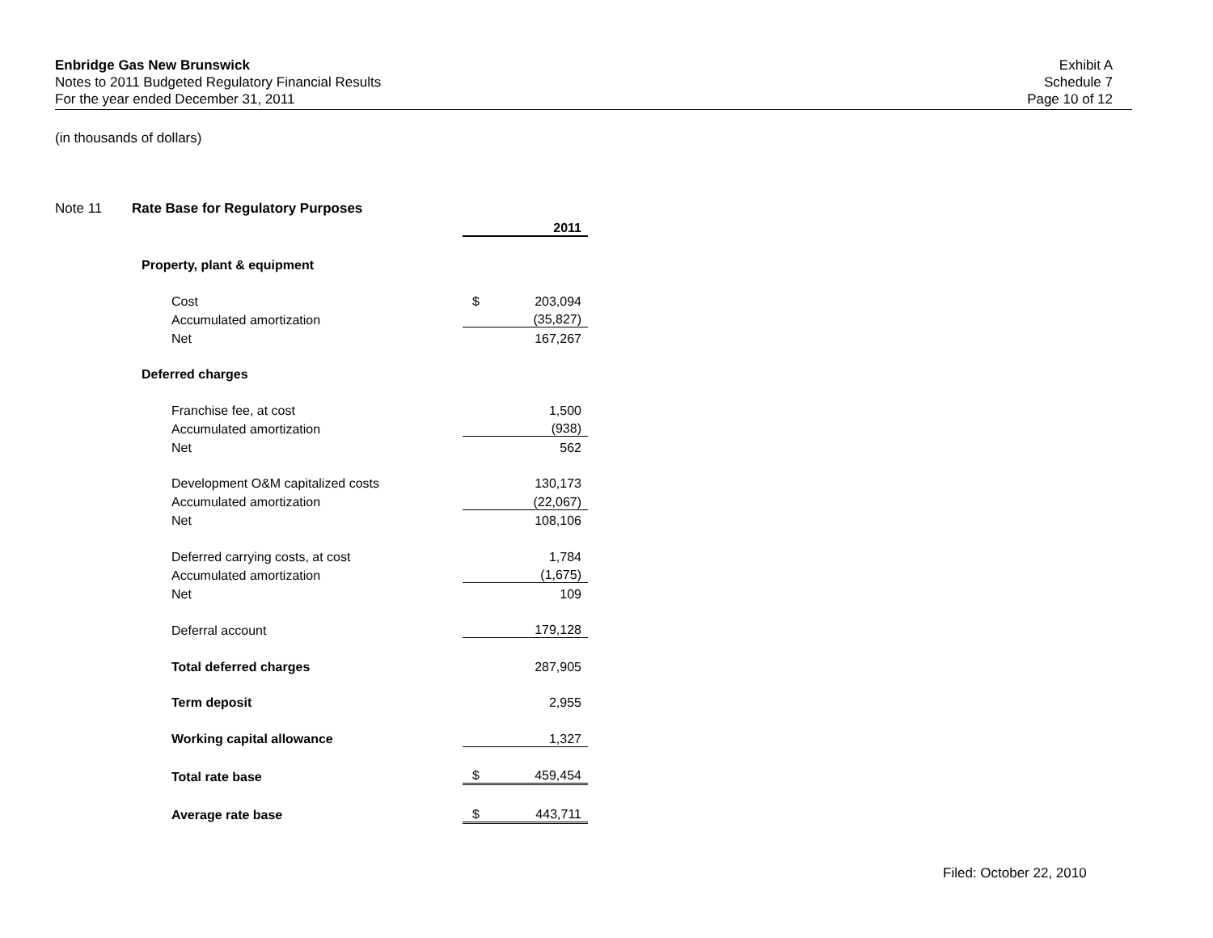Enbridge Gas New Brunswick
Notes to 2011 Budgeted Regulatory Financial Results
For the year ended December 31, 2011
Exhibit A
Schedule 7
Page 10 of 12
(in thousands of dollars)
Note 11 Rate Base for Regulatory Purposes
| | | 2011 |
| Property, plant & equipment | | |
| Cost | $ | 203,094 |
| Accumulated amortization | | (35,827) |
| Net | | 167,267 |
| Deferred charges | | |
| Franchise fee, at cost | | 1,500 |
| Accumulated amortization | | (938) |
| Net | | 562 |
| Development O&M capitalized costs | | 130,173 |
| Accumulated amortization | | (22,067) |
| Net | | 108,106 |
| Deferred carrying costs, at cost | | 1,784 |
| Accumulated amortization | | (1,675) |
| Net | | 109 |
| Deferral account | | 179,128 |
| Total deferred charges | | 287,905 |
| Term deposit | | 2,955 |
| Working capital allowance | | 1,327 |
| Total rate base | $ | 459,454 |
| Average rate base | $ | 443,711 |
Filed: October 22, 2010